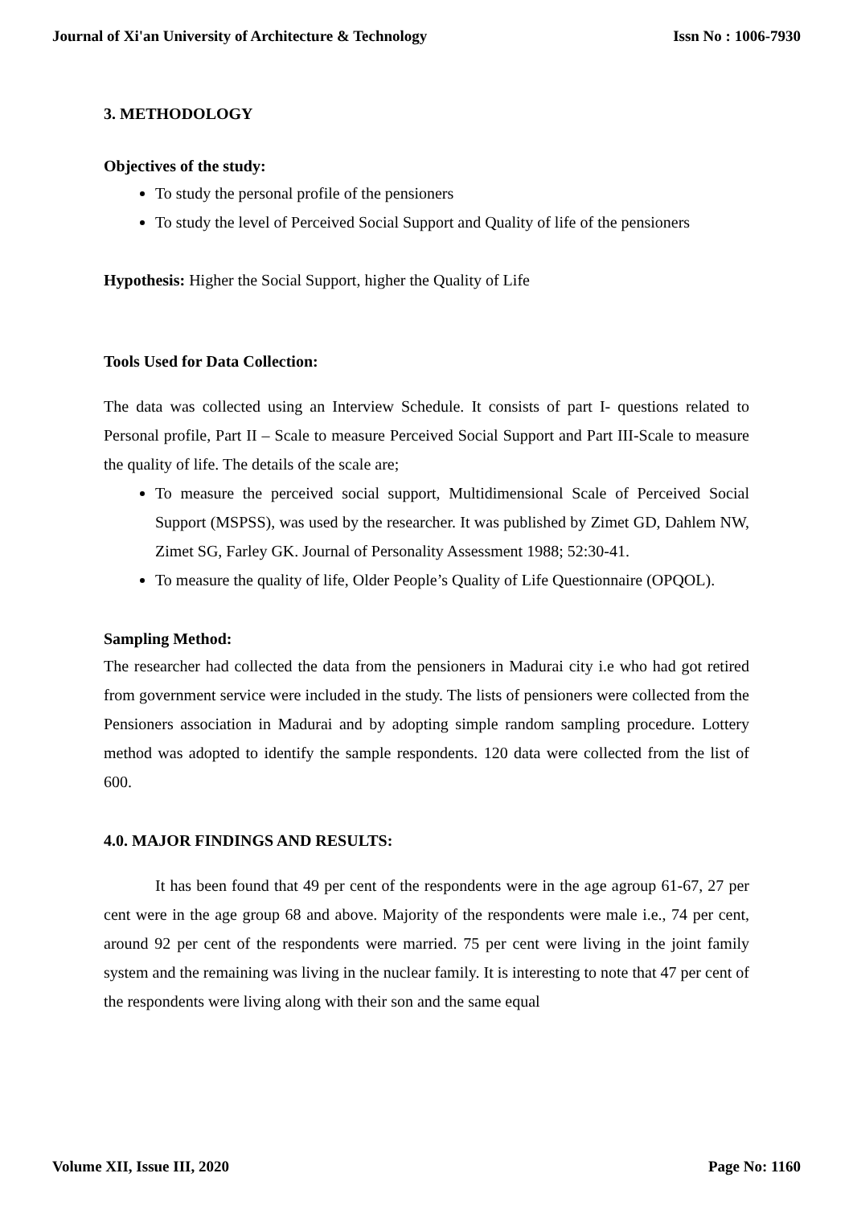Journal of Xi'an University of Architecture & Technology Issn No : 1006-7930
3. METHODOLOGY
Objectives of the study:
To study the personal profile of the pensioners
To study the level of Perceived Social Support and Quality of life of the pensioners
Hypothesis: Higher the Social Support, higher the Quality of Life
Tools Used for Data Collection:
The data was collected using an Interview Schedule. It consists of part I- questions related to Personal profile, Part II – Scale to measure Perceived Social Support and Part III-Scale to measure the quality of life. The details of the scale are;
To measure the perceived social support, Multidimensional Scale of Perceived Social Support (MSPSS), was used by the researcher. It was published by Zimet GD, Dahlem NW, Zimet SG, Farley GK. Journal of Personality Assessment 1988; 52:30-41.
To measure the quality of life, Older People’s Quality of Life Questionnaire (OPQOL).
Sampling Method:
The researcher had collected the data from the pensioners in Madurai city i.e who had got retired from government service were included in the study. The lists of pensioners were collected from the Pensioners association in Madurai and by adopting simple random sampling procedure. Lottery method was adopted to identify the sample respondents. 120 data were collected from the list of 600.
4.0. MAJOR FINDINGS AND RESULTS:
It has been found that 49 per cent of the respondents were in the age agroup 61-67, 27 per cent were in the age group 68 and above. Majority of the respondents were male i.e., 74 per cent, around 92 per cent of the respondents were married. 75 per cent were living in the joint family system and the remaining was living in the nuclear family. It is interesting to note that 47 per cent of the respondents were living along with their son and the same equal
Volume XII, Issue III, 2020 Page No: 1160